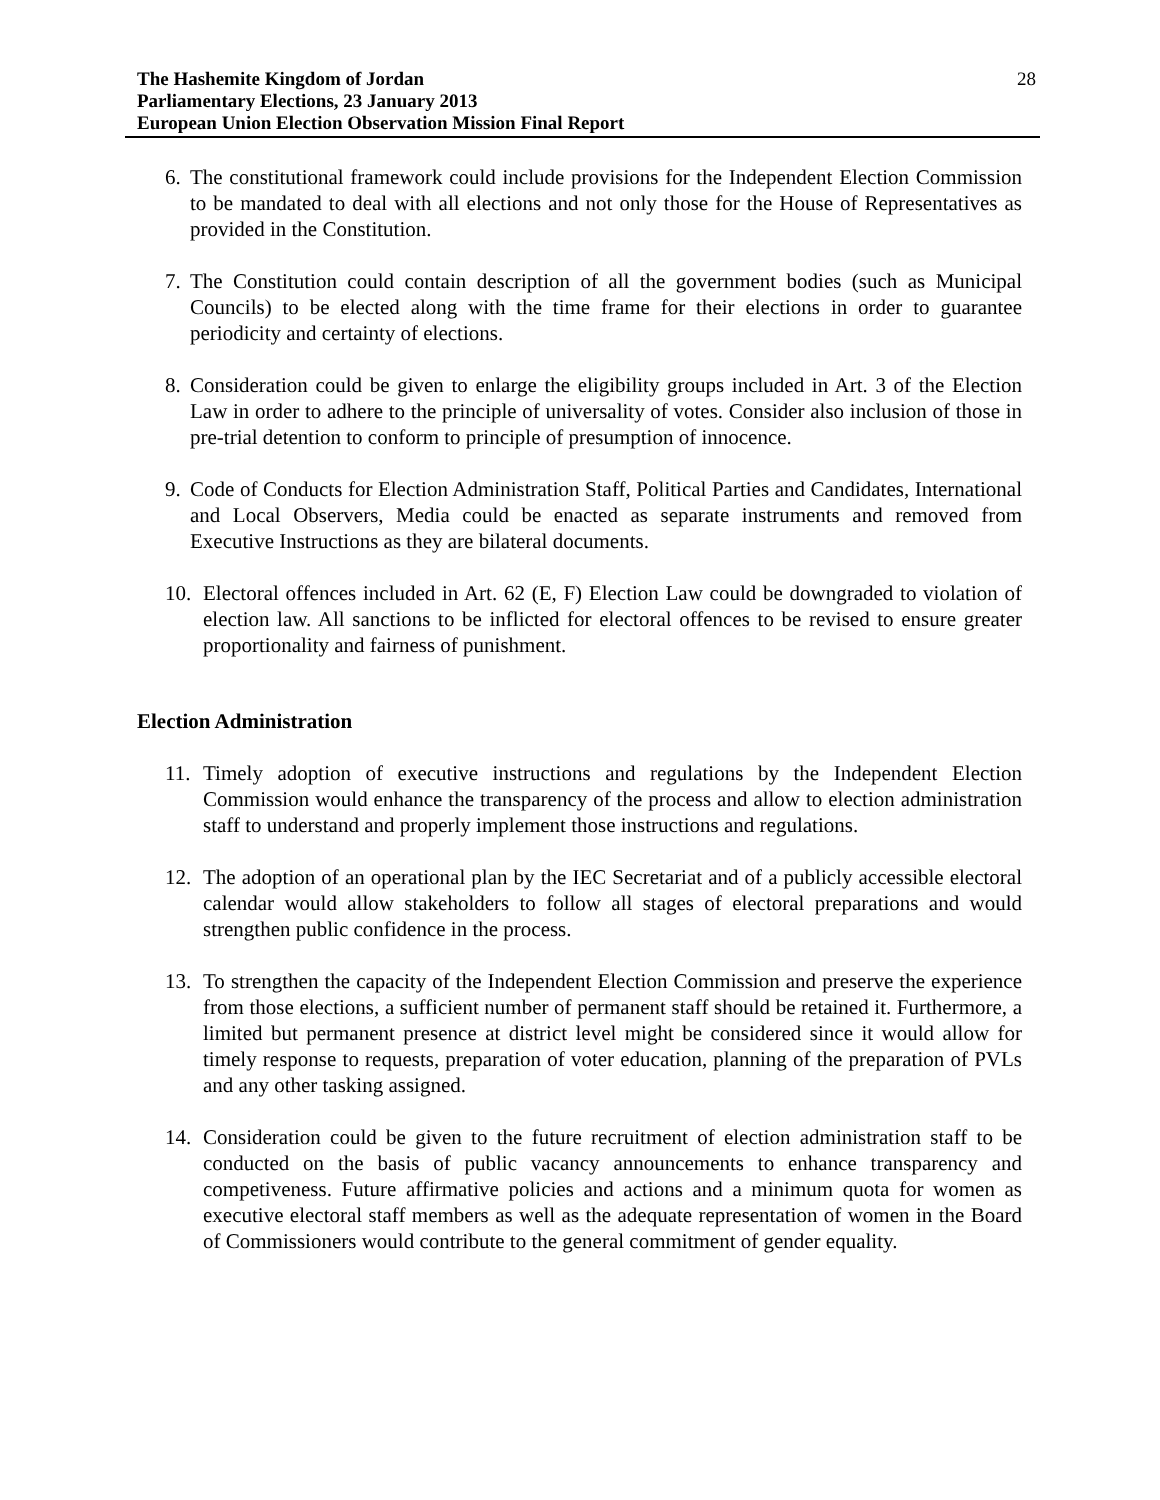The Hashemite Kingdom of Jordan
Parliamentary Elections, 23 January 2013
European Union Election Observation Mission Final Report
28
6. The constitutional framework could include provisions for the Independent Election Commission to be mandated to deal with all elections and not only those for the House of Representatives as provided in the Constitution.
7. The Constitution could contain description of all the government bodies (such as Municipal Councils) to be elected along with the time frame for their elections in order to guarantee periodicity and certainty of elections.
8. Consideration could be given to enlarge the eligibility groups included in Art. 3 of the Election Law in order to adhere to the principle of universality of votes. Consider also inclusion of those in pre-trial detention to conform to principle of presumption of innocence.
9. Code of Conducts for Election Administration Staff, Political Parties and Candidates, International and Local Observers, Media could be enacted as separate instruments and removed from Executive Instructions as they are bilateral documents.
10. Electoral offences included in Art. 62 (E, F) Election Law could be downgraded to violation of election law. All sanctions to be inflicted for electoral offences to be revised to ensure greater proportionality and fairness of punishment.
Election Administration
11. Timely adoption of executive instructions and regulations by the Independent Election Commission would enhance the transparency of the process and allow to election administration staff to understand and properly implement those instructions and regulations.
12. The adoption of an operational plan by the IEC Secretariat and of a publicly accessible electoral calendar would allow stakeholders to follow all stages of electoral preparations and would strengthen public confidence in the process.
13. To strengthen the capacity of the Independent Election Commission and preserve the experience from those elections, a sufficient number of permanent staff should be retained it. Furthermore, a limited but permanent presence at district level might be considered since it would allow for timely response to requests, preparation of voter education, planning of the preparation of PVLs and any other tasking assigned.
14. Consideration could be given to the future recruitment of election administration staff to be conducted on the basis of public vacancy announcements to enhance transparency and competiveness. Future affirmative policies and actions and a minimum quota for women as executive electoral staff members as well as the adequate representation of women in the Board of Commissioners would contribute to the general commitment of gender equality.